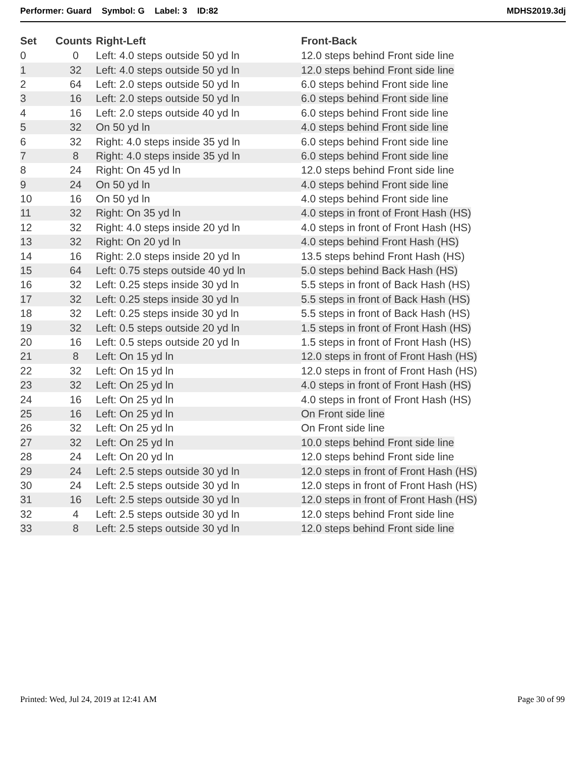Performer: Guard Symbol: G Label: 3 ID:82
MDHS2019.3dj
| Set | Counts | Right-Left | Front-Back |
| --- | --- | --- | --- |
| 0 | 0 | Left: 4.0 steps outside 50 yd ln | 12.0 steps behind Front side line |
| 1 | 32 | Left: 4.0 steps outside 50 yd ln | 12.0 steps behind Front side line |
| 2 | 64 | Left: 2.0 steps outside 50 yd ln | 6.0 steps behind Front side line |
| 3 | 16 | Left: 2.0 steps outside 50 yd ln | 6.0 steps behind Front side line |
| 4 | 16 | Left: 2.0 steps outside 40 yd ln | 6.0 steps behind Front side line |
| 5 | 32 | On 50 yd ln | 4.0 steps behind Front side line |
| 6 | 32 | Right: 4.0 steps inside 35 yd ln | 6.0 steps behind Front side line |
| 7 | 8 | Right: 4.0 steps inside 35 yd ln | 6.0 steps behind Front side line |
| 8 | 24 | Right: On 45 yd ln | 12.0 steps behind Front side line |
| 9 | 24 | On 50 yd ln | 4.0 steps behind Front side line |
| 10 | 16 | On 50 yd ln | 4.0 steps behind Front side line |
| 11 | 32 | Right: On 35 yd ln | 4.0 steps in front of Front Hash (HS) |
| 12 | 32 | Right: 4.0 steps inside 20 yd ln | 4.0 steps in front of Front Hash (HS) |
| 13 | 32 | Right: On 20 yd ln | 4.0 steps behind Front Hash (HS) |
| 14 | 16 | Right: 2.0 steps inside 20 yd ln | 13.5 steps behind Front Hash (HS) |
| 15 | 64 | Left: 0.75 steps outside 40 yd ln | 5.0 steps behind Back Hash (HS) |
| 16 | 32 | Left: 0.25 steps inside 30 yd ln | 5.5 steps in front of Back Hash (HS) |
| 17 | 32 | Left: 0.25 steps inside 30 yd ln | 5.5 steps in front of Back Hash (HS) |
| 18 | 32 | Left: 0.25 steps inside 30 yd ln | 5.5 steps in front of Back Hash (HS) |
| 19 | 32 | Left: 0.5 steps outside 20 yd ln | 1.5 steps in front of Front Hash (HS) |
| 20 | 16 | Left: 0.5 steps outside 20 yd ln | 1.5 steps in front of Front Hash (HS) |
| 21 | 8 | Left: On 15 yd ln | 12.0 steps in front of Front Hash (HS) |
| 22 | 32 | Left: On 15 yd ln | 12.0 steps in front of Front Hash (HS) |
| 23 | 32 | Left: On 25 yd ln | 4.0 steps in front of Front Hash (HS) |
| 24 | 16 | Left: On 25 yd ln | 4.0 steps in front of Front Hash (HS) |
| 25 | 16 | Left: On 25 yd ln | On Front side line |
| 26 | 32 | Left: On 25 yd ln | On Front side line |
| 27 | 32 | Left: On 25 yd ln | 10.0 steps behind Front side line |
| 28 | 24 | Left: On 20 yd ln | 12.0 steps behind Front side line |
| 29 | 24 | Left: 2.5 steps outside 30 yd ln | 12.0 steps in front of Front Hash (HS) |
| 30 | 24 | Left: 2.5 steps outside 30 yd ln | 12.0 steps in front of Front Hash (HS) |
| 31 | 16 | Left: 2.5 steps outside 30 yd ln | 12.0 steps in front of Front Hash (HS) |
| 32 | 4 | Left: 2.5 steps outside 30 yd ln | 12.0 steps behind Front side line |
| 33 | 8 | Left: 2.5 steps outside 30 yd ln | 12.0 steps behind Front side line |
Printed: Wed, Jul 24, 2019 at 12:41 AM
Page 30 of 99